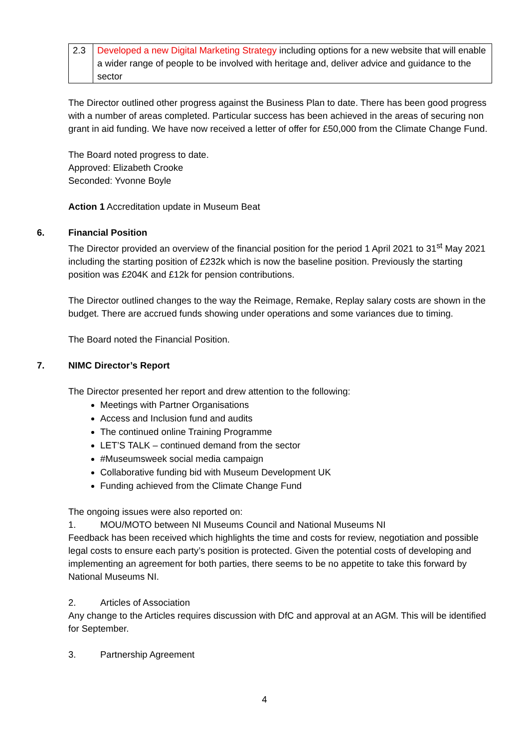| 2.3 | Developed a new Digital Marketing Strategy including options for a new website that will enable a wider range of people to be involved with heritage and, deliver advice and guidance to the sector |
The Director outlined other progress against the Business Plan to date. There has been good progress with a number of areas completed. Particular success has been achieved in the areas of securing non grant in aid funding. We have now received a letter of offer for £50,000 from the Climate Change Fund.
The Board noted progress to date.
Approved: Elizabeth Crooke
Seconded: Yvonne Boyle
Action 1 Accreditation update in Museum Beat
6. Financial Position
The Director provided an overview of the financial position for the period 1 April 2021 to 31<sup>st</sup> May 2021 including the starting position of £232k which is now the baseline position. Previously the starting position was £204K and £12k for pension contributions.
The Director outlined changes to the way the Reimage, Remake, Replay salary costs are shown in the budget. There are accrued funds showing under operations and some variances due to timing.
The Board noted the Financial Position.
7. NIMC Director’s Report
The Director presented her report and drew attention to the following:
Meetings with Partner Organisations
Access and Inclusion fund and audits
The continued online Training Programme
LET’S TALK – continued demand from the sector
#Museumsweek social media campaign
Collaborative funding bid with Museum Development UK
Funding achieved from the Climate Change Fund
The ongoing issues were also reported on:
1. MOU/MOTO between NI Museums Council and National Museums NI
Feedback has been received which highlights the time and costs for review, negotiation and possible legal costs to ensure each party’s position is protected. Given the potential costs of developing and implementing an agreement for both parties, there seems to be no appetite to take this forward by National Museums NI.
2. Articles of Association
Any change to the Articles requires discussion with DfC and approval at an AGM. This will be identified for September.
3. Partnership Agreement
4